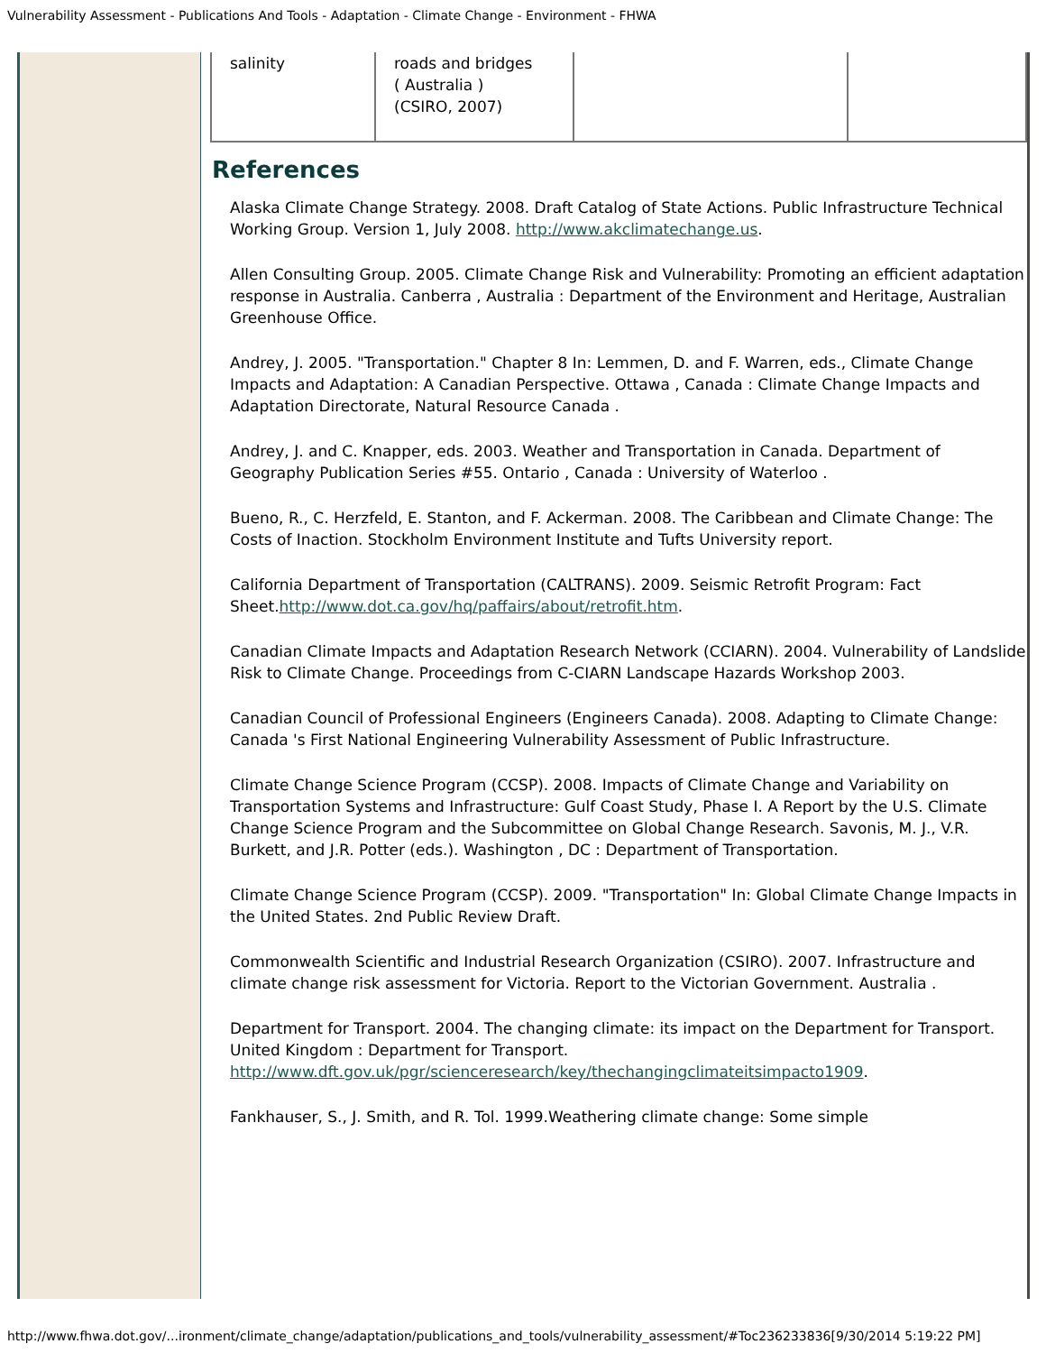Vulnerability Assessment - Publications And Tools - Adaptation - Climate Change - Environment - FHWA
| salinity | roads and bridges ( Australia ) (CSIRO, 2007) | | |
References
Alaska Climate Change Strategy. 2008. Draft Catalog of State Actions. Public Infrastructure Technical Working Group. Version 1, July 2008. http://www.akclimatechange.us.
Allen Consulting Group. 2005. Climate Change Risk and Vulnerability: Promoting an efficient adaptation response in Australia. Canberra , Australia : Department of the Environment and Heritage, Australian Greenhouse Office.
Andrey, J. 2005. "Transportation." Chapter 8 In: Lemmen, D. and F. Warren, eds., Climate Change Impacts and Adaptation: A Canadian Perspective. Ottawa , Canada : Climate Change Impacts and Adaptation Directorate, Natural Resource Canada .
Andrey, J. and C. Knapper, eds. 2003. Weather and Transportation in Canada. Department of Geography Publication Series #55. Ontario , Canada : University of Waterloo .
Bueno, R., C. Herzfeld, E. Stanton, and F. Ackerman. 2008. The Caribbean and Climate Change: The Costs of Inaction. Stockholm Environment Institute and Tufts University report.
California Department of Transportation (CALTRANS). 2009. Seismic Retrofit Program: Fact Sheet.http://www.dot.ca.gov/hq/paffairs/about/retrofit.htm.
Canadian Climate Impacts and Adaptation Research Network (CCIARN). 2004. Vulnerability of Landslide Risk to Climate Change. Proceedings from C-CIARN Landscape Hazards Workshop 2003.
Canadian Council of Professional Engineers (Engineers Canada). 2008. Adapting to Climate Change: Canada 's First National Engineering Vulnerability Assessment of Public Infrastructure.
Climate Change Science Program (CCSP). 2008. Impacts of Climate Change and Variability on Transportation Systems and Infrastructure: Gulf Coast Study, Phase I. A Report by the U.S. Climate Change Science Program and the Subcommittee on Global Change Research. Savonis, M. J., V.R. Burkett, and J.R. Potter (eds.). Washington , DC : Department of Transportation.
Climate Change Science Program (CCSP). 2009. "Transportation" In: Global Climate Change Impacts in the United States. 2nd Public Review Draft.
Commonwealth Scientific and Industrial Research Organization (CSIRO). 2007. Infrastructure and climate change risk assessment for Victoria. Report to the Victorian Government. Australia .
Department for Transport. 2004. The changing climate: its impact on the Department for Transport. United Kingdom : Department for Transport. http://www.dft.gov.uk/pgr/scienceresearch/key/thechangingclimateitsimpacto1909.
Fankhauser, S., J. Smith, and R. Tol. 1999.Weathering climate change: Some simple
http://www.fhwa.dot.gov/...ironment/climate_change/adaptation/publications_and_tools/vulnerability_assessment/#Toc236233836[9/30/2014 5:19:22 PM]